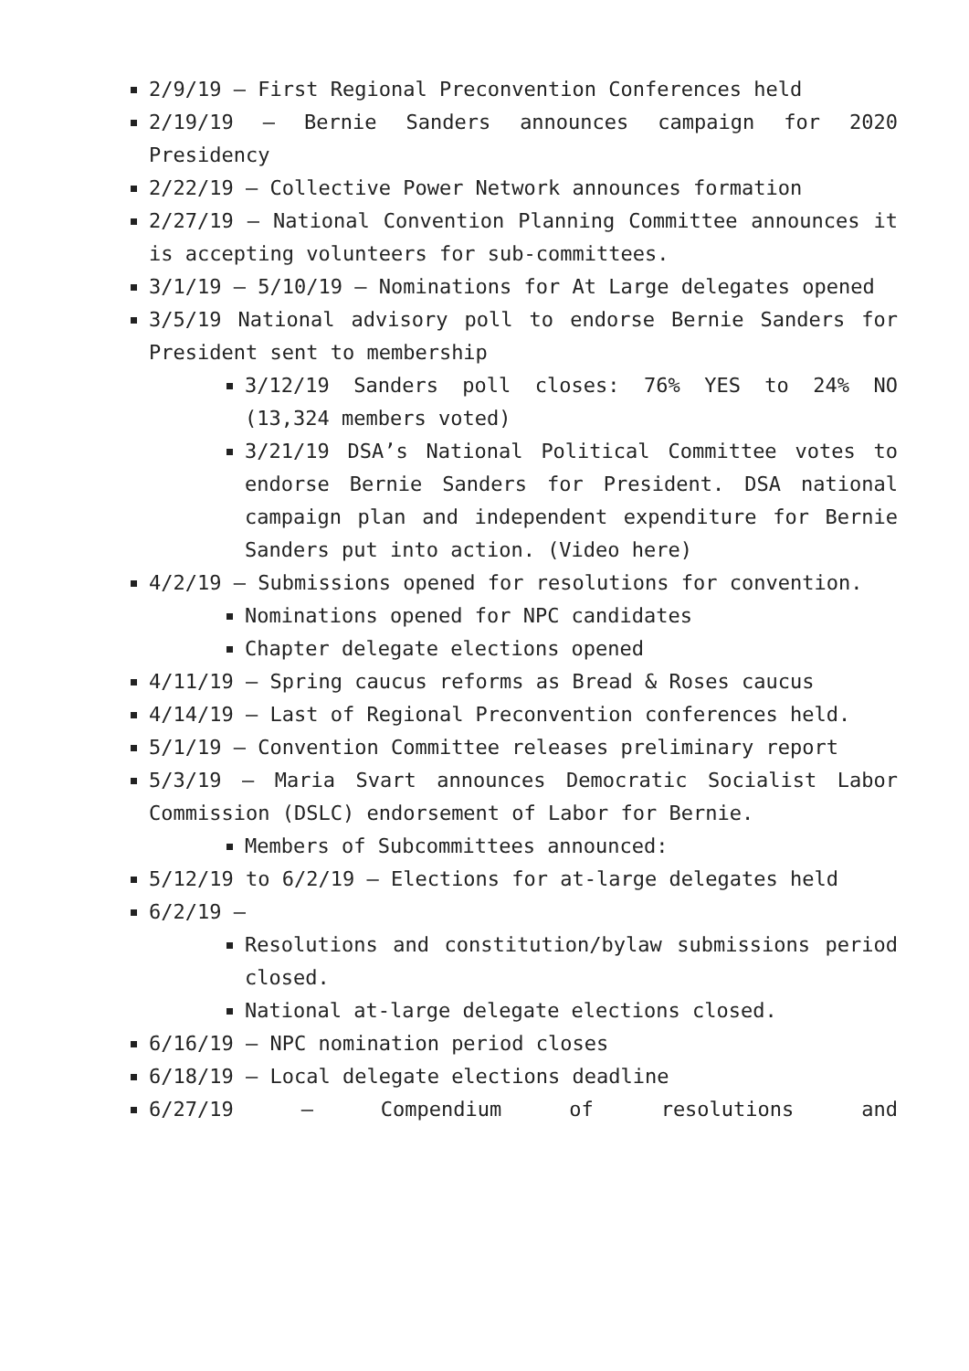2/9/19 – First Regional Preconvention Conferences held
2/19/19 – Bernie Sanders announces campaign for 2020 Presidency
2/22/19 – Collective Power Network announces formation
2/27/19 – National Convention Planning Committee announces it is accepting volunteers for sub-committees.
3/1/19 – 5/10/19 – Nominations for At Large delegates opened
3/5/19 National advisory poll to endorse Bernie Sanders for President sent to membership
3/12/19 Sanders poll closes: 76% YES to 24% NO (13,324 members voted)
3/21/19 DSA’s National Political Committee votes to endorse Bernie Sanders for President. DSA national campaign plan and independent expenditure for Bernie Sanders put into action. (Video here)
4/2/19 – Submissions opened for resolutions for convention.
Nominations opened for NPC candidates
Chapter delegate elections opened
4/11/19 – Spring caucus reforms as Bread & Roses caucus
4/14/19 – Last of Regional Preconvention conferences held.
5/1/19 – Convention Committee releases preliminary report
5/3/19 – Maria Svart announces Democratic Socialist Labor Commission (DSLC) endorsement of Labor for Bernie.
Members of Subcommittees announced:
5/12/19 to 6/2/19 – Elections for at-large delegates held
6/2/19 –
Resolutions and constitution/bylaw submissions period closed.
National at-large delegate elections closed.
6/16/19 – NPC nomination period closes
6/18/19 – Local delegate elections deadline
6/27/19 – Compendium of resolutions and